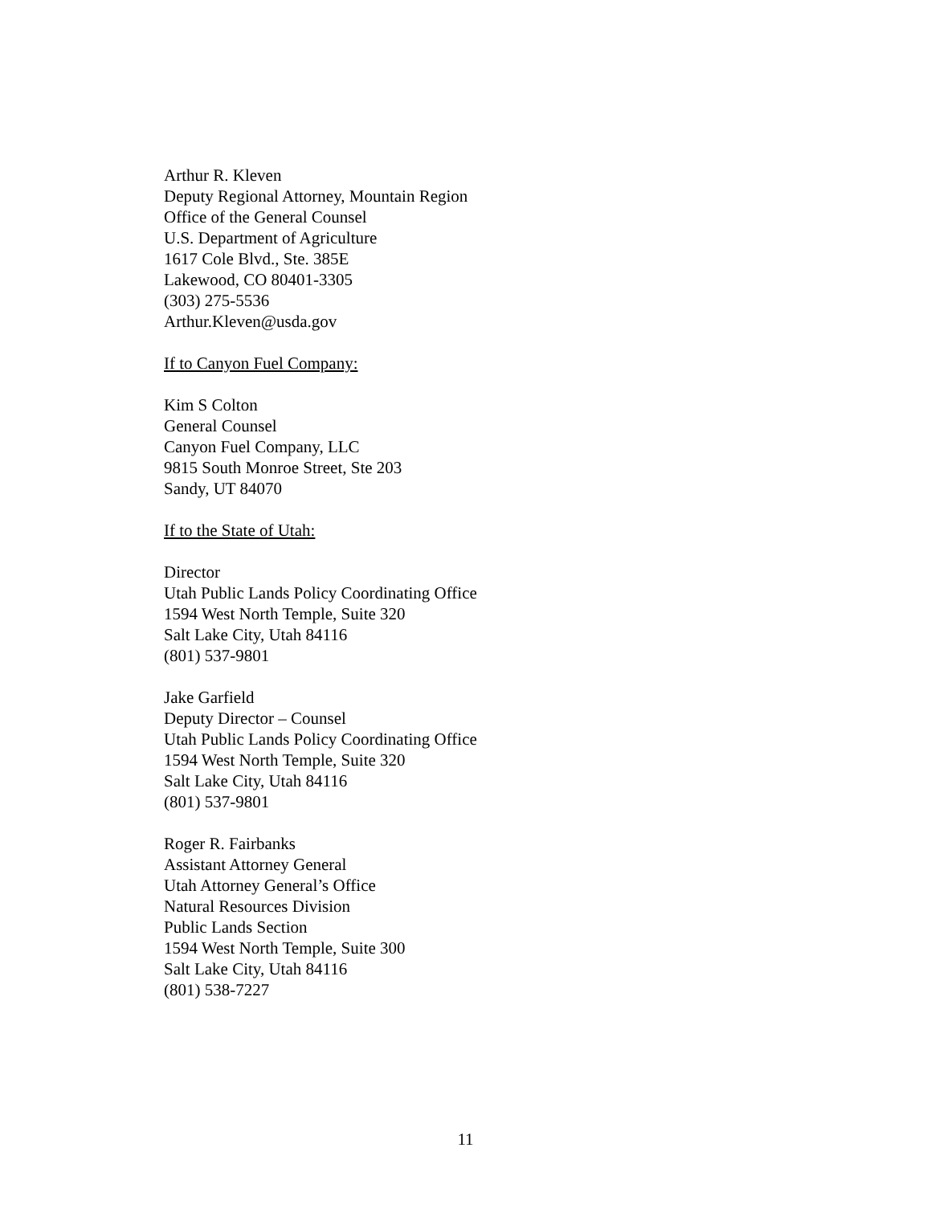Arthur R. Kleven
Deputy Regional Attorney, Mountain Region
Office of the General Counsel
U.S. Department of Agriculture
1617 Cole Blvd., Ste. 385E
Lakewood, CO 80401-3305
(303) 275-5536
Arthur.Kleven@usda.gov
If to Canyon Fuel Company:
Kim S Colton
General Counsel
Canyon Fuel Company, LLC
9815 South Monroe Street, Ste 203
Sandy, UT 84070
If to the State of Utah:
Director
Utah Public Lands Policy Coordinating Office
1594 West North Temple, Suite 320
Salt Lake City, Utah 84116
(801) 537-9801
Jake Garfield
Deputy Director – Counsel
Utah Public Lands Policy Coordinating Office
1594 West North Temple, Suite 320
Salt Lake City, Utah 84116
(801) 537-9801
Roger R. Fairbanks
Assistant Attorney General
Utah Attorney General’s Office
Natural Resources Division
Public Lands Section
1594 West North Temple, Suite 300
Salt Lake City, Utah 84116
(801) 538-7227
11